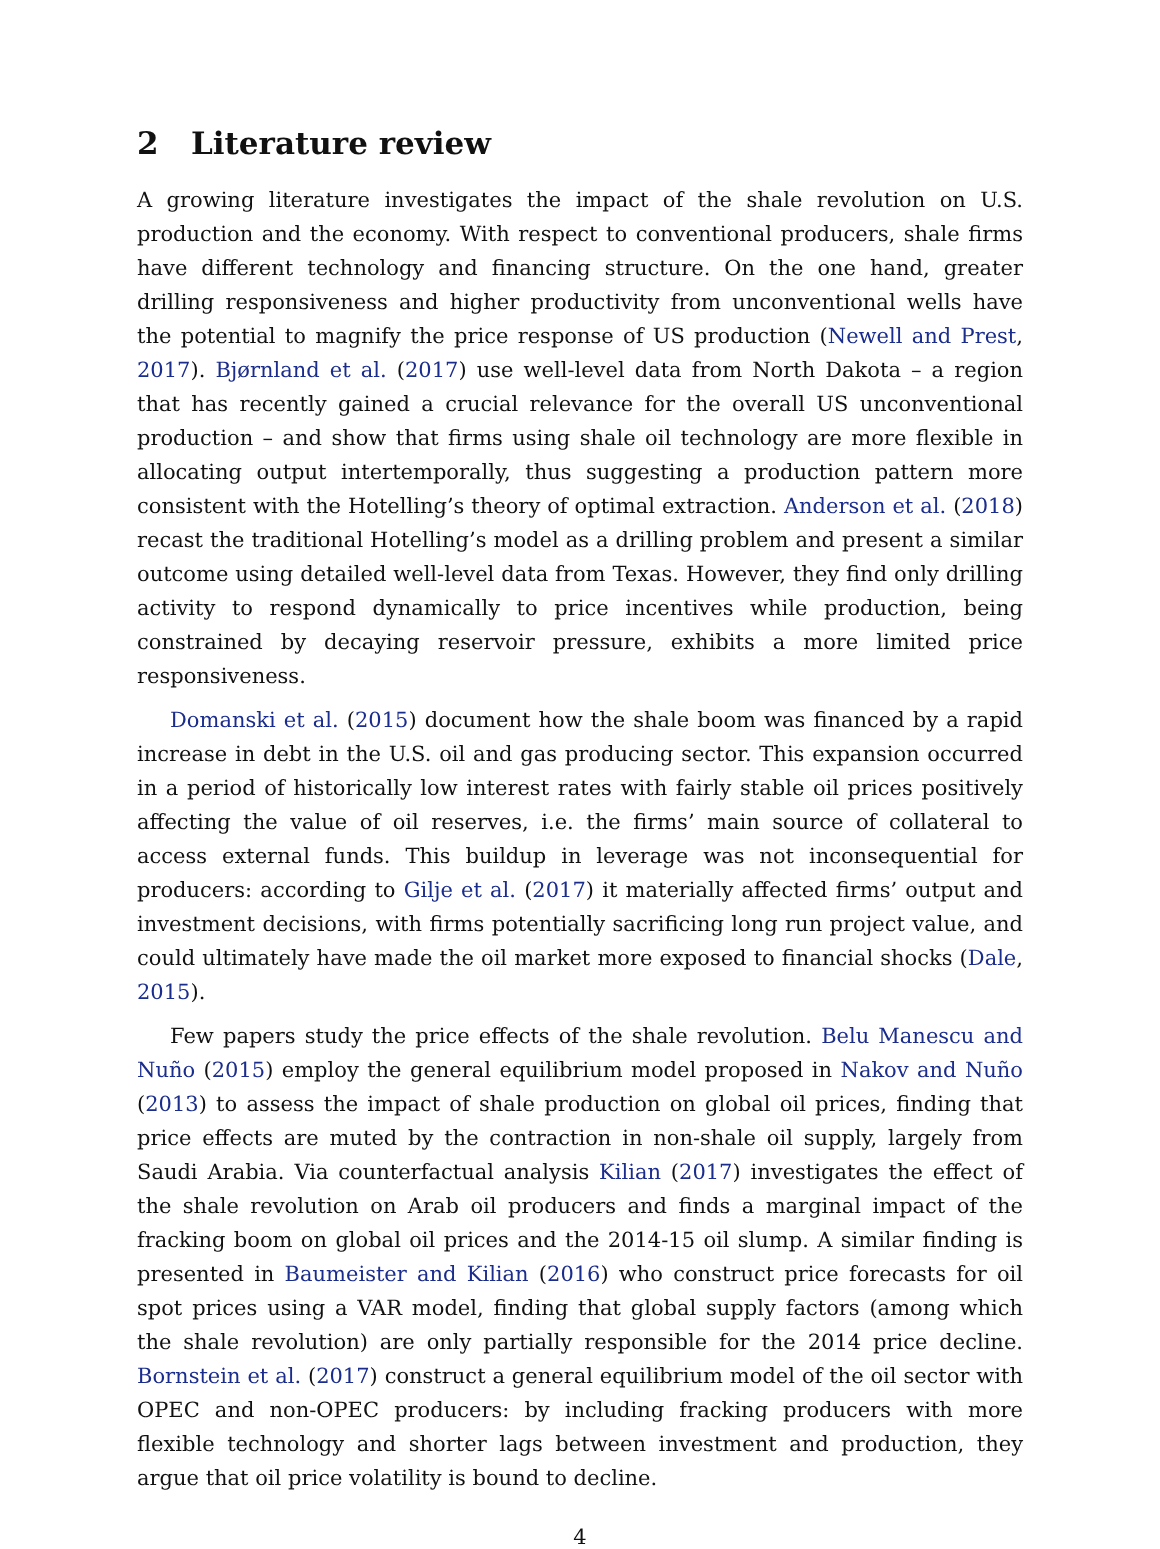2 Literature review
A growing literature investigates the impact of the shale revolution on U.S. production and the economy. With respect to conventional producers, shale firms have different technology and financing structure. On the one hand, greater drilling responsiveness and higher productivity from unconventional wells have the potential to magnify the price response of US production (Newell and Prest, 2017). Bjørnland et al. (2017) use well-level data from North Dakota – a region that has recently gained a crucial relevance for the overall US unconventional production – and show that firms using shale oil technology are more flexible in allocating output intertemporally, thus suggesting a production pattern more consistent with the Hotelling’s theory of optimal extraction. Anderson et al. (2018) recast the traditional Hotelling’s model as a drilling problem and present a similar outcome using detailed well-level data from Texas. However, they find only drilling activity to respond dynamically to price incentives while production, being constrained by decaying reservoir pressure, exhibits a more limited price responsiveness.
Domanski et al. (2015) document how the shale boom was financed by a rapid increase in debt in the U.S. oil and gas producing sector. This expansion occurred in a period of historically low interest rates with fairly stable oil prices positively affecting the value of oil reserves, i.e. the firms’ main source of collateral to access external funds. This buildup in leverage was not inconsequential for producers: according to Gilje et al. (2017) it materially affected firms’ output and investment decisions, with firms potentially sacrificing long run project value, and could ultimately have made the oil market more exposed to financial shocks (Dale, 2015).
Few papers study the price effects of the shale revolution. Belu Manescu and Nuño (2015) employ the general equilibrium model proposed in Nakov and Nuño (2013) to assess the impact of shale production on global oil prices, finding that price effects are muted by the contraction in non-shale oil supply, largely from Saudi Arabia. Via counterfactual analysis Kilian (2017) investigates the effect of the shale revolution on Arab oil producers and finds a marginal impact of the fracking boom on global oil prices and the 2014-15 oil slump. A similar finding is presented in Baumeister and Kilian (2016) who construct price forecasts for oil spot prices using a VAR model, finding that global supply factors (among which the shale revolution) are only partially responsible for the 2014 price decline. Bornstein et al. (2017) construct a general equilibrium model of the oil sector with OPEC and non-OPEC producers: by including fracking producers with more flexible technology and shorter lags between investment and production, they argue that oil price volatility is bound to decline.
4